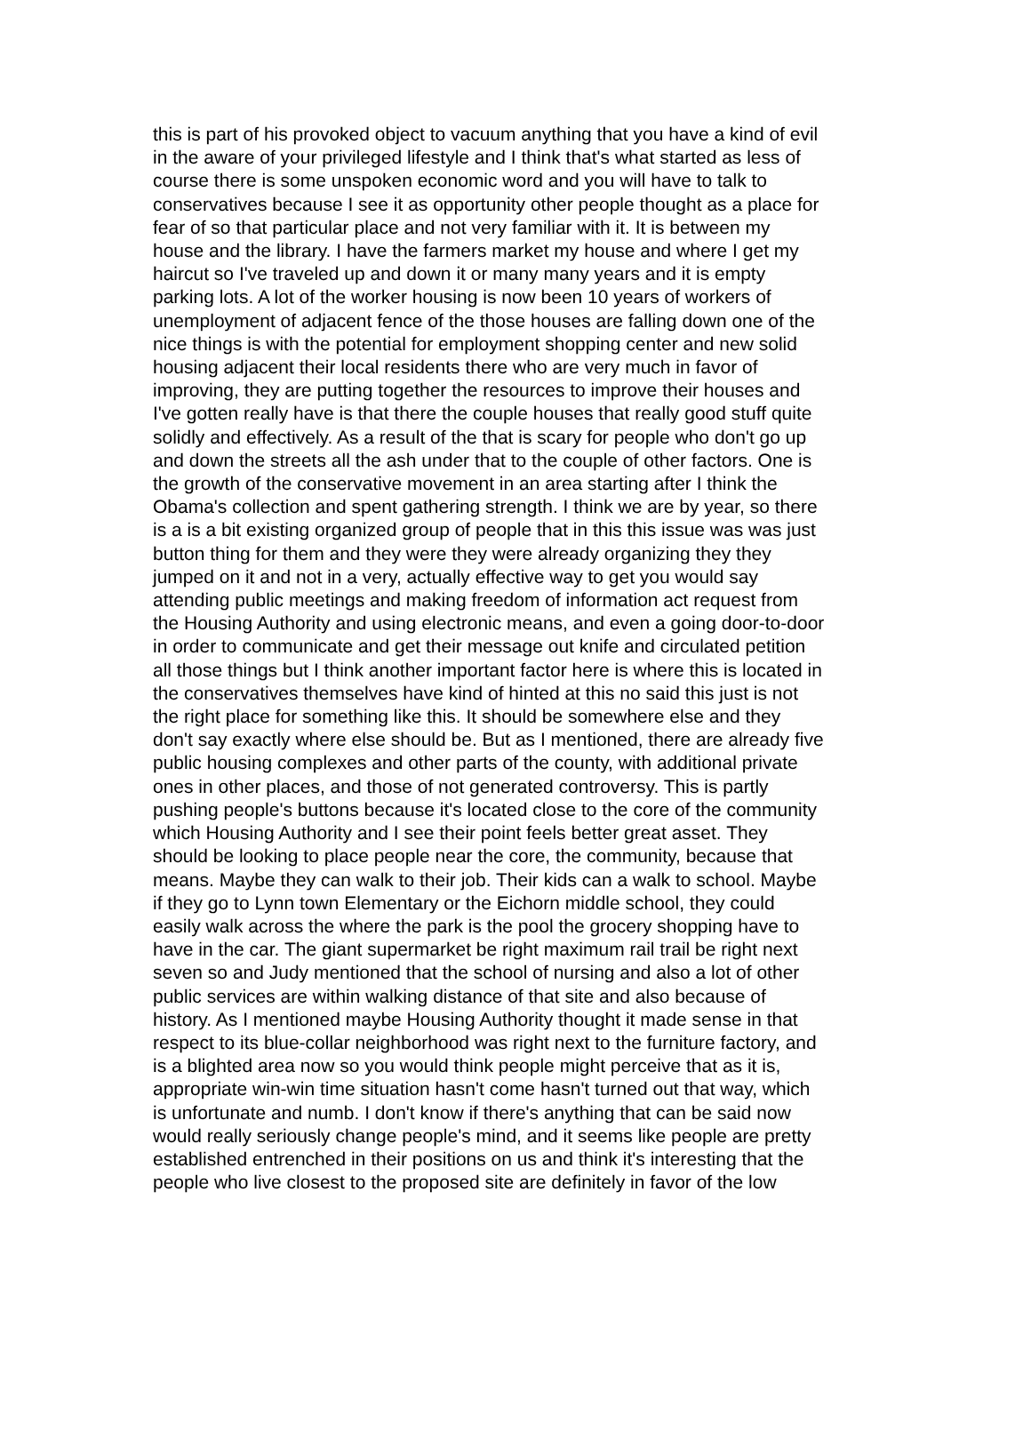this is part of his provoked object to vacuum anything that you have a kind of evil in the aware of your privileged lifestyle and I think that's what started as less of course there is some unspoken economic word and you will have to talk to conservatives because I see it as opportunity other people thought as a place for fear of so that particular place and not very familiar with it. It is between my house and the library. I have the farmers market my house and where I get my haircut so I've traveled up and down it or many many years and it is empty parking lots. A lot of the worker housing is now been 10 years of workers of unemployment of adjacent fence of the those houses are falling down one of the nice things is with the potential for employment shopping center and new solid housing adjacent their local residents there who are very much in favor of improving, they are putting together the resources to improve their houses and I've gotten really have is that there the couple houses that really good stuff quite solidly and effectively. As a result of the that is scary for people who don't go up and down the streets all the ash under that to the couple of other factors. One is the growth of the conservative movement in an area starting after I think the Obama's collection and spent gathering strength. I think we are by year, so there is a is a bit existing organized group of people that in this this issue was was just button thing for them and they were they were already organizing they they jumped on it and not in a very, actually effective way to get you would say attending public meetings and making freedom of information act request from the Housing Authority and using electronic means, and even a going door-to-door in order to communicate and get their message out knife and circulated petition all those things but I think another important factor here is where this is located in the conservatives themselves have kind of hinted at this no said this just is not the right place for something like this. It should be somewhere else and they don't say exactly where else should be. But as I mentioned, there are already five public housing complexes and other parts of the county, with additional private ones in other places, and those of not generated controversy. This is partly pushing people's buttons because it's located close to the core of the community which Housing Authority and I see their point feels better great asset. They should be looking to place people near the core, the community, because that means. Maybe they can walk to their job. Their kids can a walk to school. Maybe if they go to Lynn town Elementary or the Eichorn middle school, they could easily walk across the where the park is the pool the grocery shopping have to have in the car. The giant supermarket be right maximum rail trail be right next seven so and Judy mentioned that the school of nursing and also a lot of other public services are within walking distance of that site and also because of history. As I mentioned maybe Housing Authority thought it made sense in that respect to its blue-collar neighborhood was right next to the furniture factory, and is a blighted area now so you would think people might perceive that as it is, appropriate win-win time situation hasn't come hasn't turned out that way, which is unfortunate and numb. I don't know if there's anything that can be said now would really seriously change people's mind, and it seems like people are pretty established entrenched in their positions on us and think it's interesting that the people who live closest to the proposed site are definitely in favor of the low